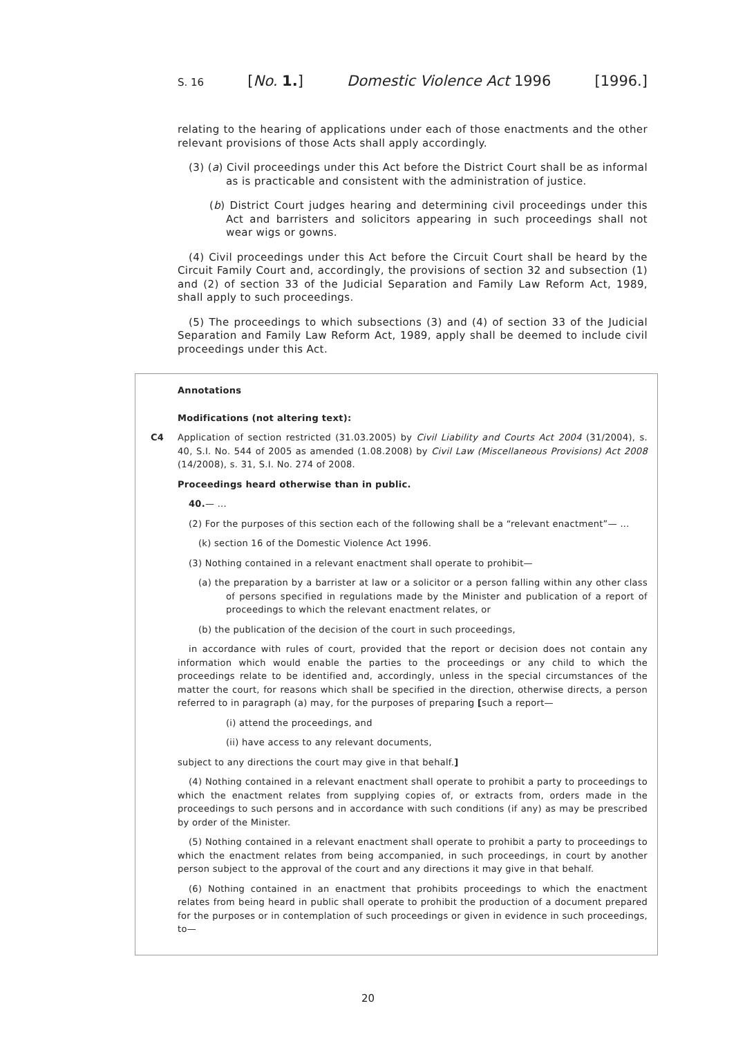S. 16 [No. 1.] Domestic Violence Act 1996 [1996.]
relating to the hearing of applications under each of those enactments and the other relevant provisions of those Acts shall apply accordingly.
(3) (a) Civil proceedings under this Act before the District Court shall be as informal as is practicable and consistent with the administration of justice.
(b) District Court judges hearing and determining civil proceedings under this Act and barristers and solicitors appearing in such proceedings shall not wear wigs or gowns.
(4) Civil proceedings under this Act before the Circuit Court shall be heard by the Circuit Family Court and, accordingly, the provisions of section 32 and subsection (1) and (2) of section 33 of the Judicial Separation and Family Law Reform Act, 1989, shall apply to such proceedings.
(5) The proceedings to which subsections (3) and (4) of section 33 of the Judicial Separation and Family Law Reform Act, 1989, apply shall be deemed to include civil proceedings under this Act.
Annotations
Modifications (not altering text):
C4 Application of section restricted (31.03.2005) by Civil Liability and Courts Act 2004 (31/2004), s. 40, S.I. No. 544 of 2005 as amended (1.08.2008) by Civil Law (Miscellaneous Provisions) Act 2008 (14/2008), s. 31, S.I. No. 274 of 2008.
Proceedings heard otherwise than in public.
40.— ...
(2) For the purposes of this section each of the following shall be a “relevant enactment”— ...
(k) section 16 of the Domestic Violence Act 1996.
(3) Nothing contained in a relevant enactment shall operate to prohibit—
(a) the preparation by a barrister at law or a solicitor or a person falling within any other class of persons specified in regulations made by the Minister and publication of a report of proceedings to which the relevant enactment relates, or
(b) the publication of the decision of the court in such proceedings,
in accordance with rules of court, provided that the report or decision does not contain any information which would enable the parties to the proceedings or any child to which the proceedings relate to be identified and, accordingly, unless in the special circumstances of the matter the court, for reasons which shall be specified in the direction, otherwise directs, a person referred to in paragraph (a) may, for the purposes of preparing [such a report—
(i) attend the proceedings, and
(ii) have access to any relevant documents,
subject to any directions the court may give in that behalf.]
(4) Nothing contained in a relevant enactment shall operate to prohibit a party to proceedings to which the enactment relates from supplying copies of, or extracts from, orders made in the proceedings to such persons and in accordance with such conditions (if any) as may be prescribed by order of the Minister.
(5) Nothing contained in a relevant enactment shall operate to prohibit a party to proceedings to which the enactment relates from being accompanied, in such proceedings, in court by another person subject to the approval of the court and any directions it may give in that behalf.
(6) Nothing contained in an enactment that prohibits proceedings to which the enactment relates from being heard in public shall operate to prohibit the production of a document prepared for the purposes or in contemplation of such proceedings or given in evidence in such proceedings, to—
20